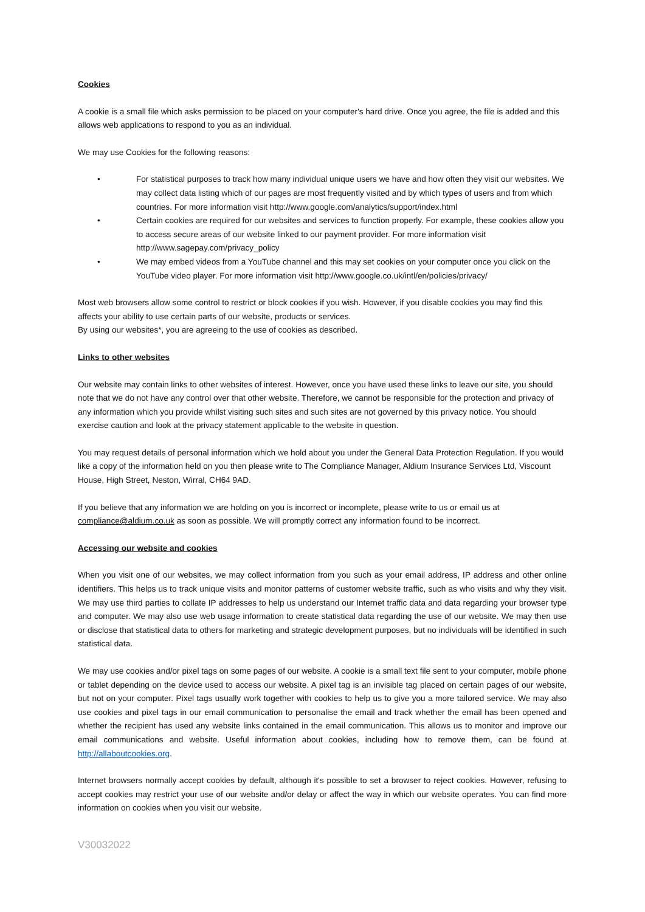Cookies
A cookie is a small file which asks permission to be placed on your computer's hard drive. Once you agree, the file is added and this allows web applications to respond to you as an individual.
We may use Cookies for the following reasons:
• For statistical purposes to track how many individual unique users we have and how often they visit our websites. We may collect data listing which of our pages are most frequently visited and by which types of users and from which countries. For more information visit http://www.google.com/analytics/support/index.html
• Certain cookies are required for our websites and services to function properly. For example, these cookies allow you to access secure areas of our website linked to our payment provider. For more information visit http://www.sagepay.com/privacy_policy
• We may embed videos from a YouTube channel and this may set cookies on your computer once you click on the YouTube video player. For more information visit http://www.google.co.uk/intl/en/policies/privacy/
Most web browsers allow some control to restrict or block cookies if you wish. However, if you disable cookies you may find this affects your ability to use certain parts of our website, products or services.
By using our websites*, you are agreeing to the use of cookies as described.
Links to other websites
Our website may contain links to other websites of interest. However, once you have used these links to leave our site, you should note that we do not have any control over that other website. Therefore, we cannot be responsible for the protection and privacy of any information which you provide whilst visiting such sites and such sites are not governed by this privacy notice. You should exercise caution and look at the privacy statement applicable to the website in question.
You may request details of personal information which we hold about you under the General Data Protection Regulation. If you would like a copy of the information held on you then please write to The Compliance Manager, Aldium Insurance Services Ltd, Viscount House, High Street, Neston, Wirral, CH64 9AD.
If you believe that any information we are holding on you is incorrect or incomplete, please write to us or email us at compliance@aldium.co.uk as soon as possible. We will promptly correct any information found to be incorrect.
Accessing our website and cookies
When you visit one of our websites, we may collect information from you such as your email address, IP address and other online identifiers. This helps us to track unique visits and monitor patterns of customer website traffic, such as who visits and why they visit. We may use third parties to collate IP addresses to help us understand our Internet traffic data and data regarding your browser type and computer. We may also use web usage information to create statistical data regarding the use of our website. We may then use or disclose that statistical data to others for marketing and strategic development purposes, but no individuals will be identified in such statistical data.
We may use cookies and/or pixel tags on some pages of our website. A cookie is a small text file sent to your computer, mobile phone or tablet depending on the device used to access our website. A pixel tag is an invisible tag placed on certain pages of our website, but not on your computer. Pixel tags usually work together with cookies to help us to give you a more tailored service. We may also use cookies and pixel tags in our email communication to personalise the email and track whether the email has been opened and whether the recipient has used any website links contained in the email communication. This allows us to monitor and improve our email communications and website. Useful information about cookies, including how to remove them, can be found at http://allaboutcookies.org.
Internet browsers normally accept cookies by default, although it's possible to set a browser to reject cookies. However, refusing to accept cookies may restrict your use of our website and/or delay or affect the way in which our website operates. You can find more information on cookies when you visit our website.
V30032022